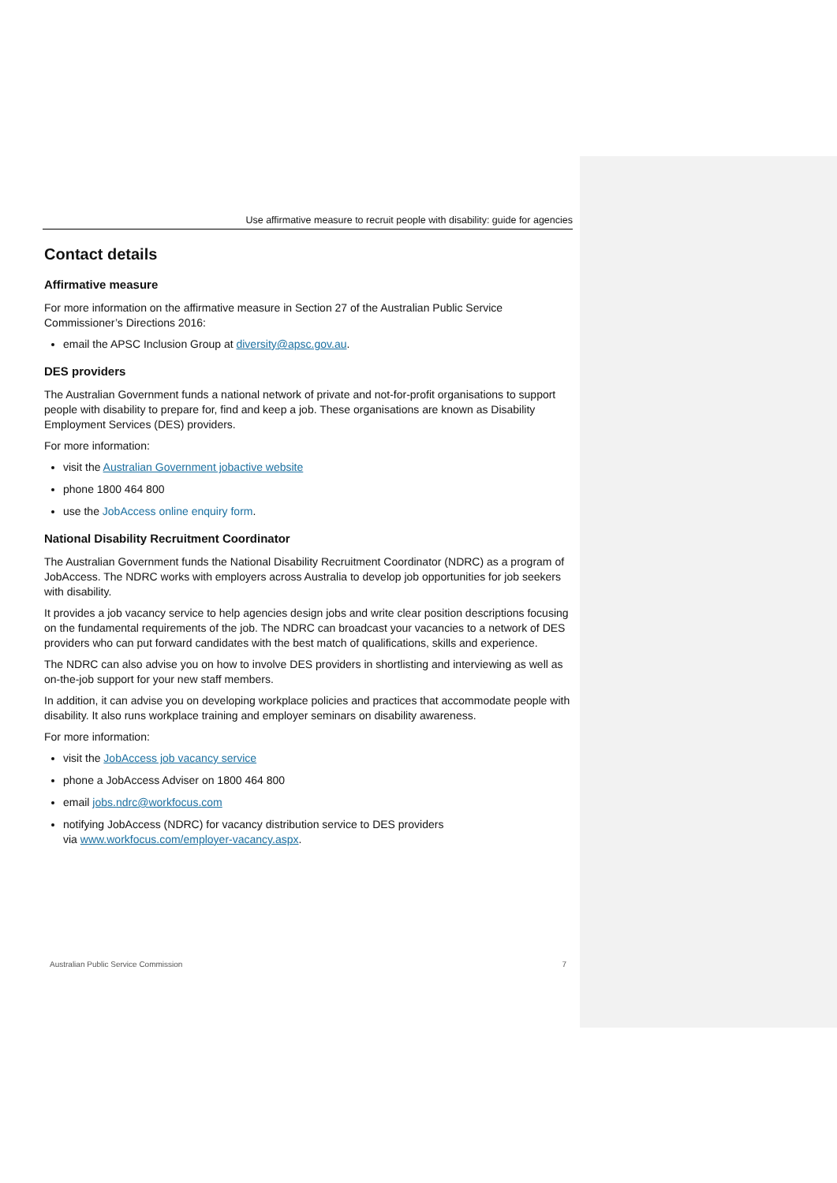Use affirmative measure to recruit people with disability: guide for agencies
Contact details
Affirmative measure
For more information on the affirmative measure in Section 27 of the Australian Public Service Commissioner’s Directions 2016:
email the APSC Inclusion Group at diversity@apsc.gov.au.
DES providers
The Australian Government funds a national network of private and not-for-profit organisations to support people with disability to prepare for, find and keep a job. These organisations are known as Disability Employment Services (DES) providers.
For more information:
visit the Australian Government jobactive website
phone 1800 464 800
use the JobAccess online enquiry form.
National Disability Recruitment Coordinator
The Australian Government funds the National Disability Recruitment Coordinator (NDRC) as a program of JobAccess. The NDRC works with employers across Australia to develop job opportunities for job seekers with disability.
It provides a job vacancy service to help agencies design jobs and write clear position descriptions focusing on the fundamental requirements of the job. The NDRC can broadcast your vacancies to a network of DES providers who can put forward candidates with the best match of qualifications, skills and experience.
The NDRC can also advise you on how to involve DES providers in shortlisting and interviewing as well as on-the-job support for your new staff members.
In addition, it can advise you on developing workplace policies and practices that accommodate people with disability. It also runs workplace training and employer seminars on disability awareness.
For more information:
visit the JobAccess job vacancy service
phone a JobAccess Adviser on 1800 464 800
email jobs.ndrc@workfocus.com
notifying JobAccess (NDRC) for vacancy distribution service to DES providers
via www.workfocus.com/employer-vacancy.aspx.
Australian Public Service Commission 7